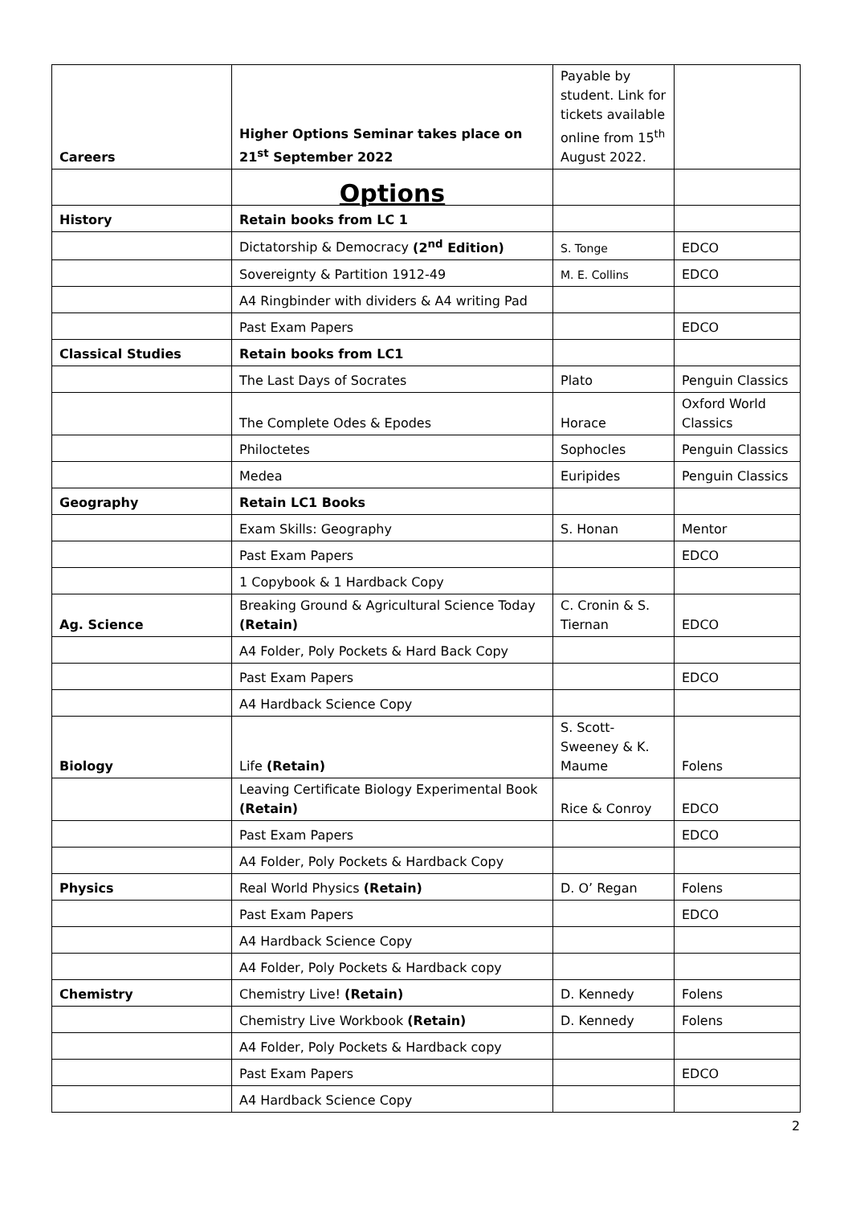| Careers | Higher Options Seminar takes place on 21<sup>st</sup> September 2022 | Payable by student. Link for tickets available online from 15<sup>th</sup> August 2022. | |
| | Options | | |
| History | Retain books from LC 1 | | |
| | Dictatorship & Democracy (2<sup>nd</sup> Edition) | S. Tonge | EDCO |
| | Sovereignty & Partition 1912-49 | M. E. Collins | EDCO |
| | A4 Ringbinder with dividers & A4 writing Pad | | |
| | Past Exam Papers | | EDCO |
| Classical Studies | Retain books from LC1 | | |
| | The Last Days of Socrates | Plato | Penguin Classics |
| | The Complete Odes & Epodes | Horace | Oxford World Classics |
| | Philoctetes | Sophocles | Penguin Classics |
| | Medea | Euripides | Penguin Classics |
| Geography | Retain LC1 Books | | |
| | Exam Skills: Geography | S. Honan | Mentor |
| | Past Exam Papers | | EDCO |
| | 1 Copybook & 1 Hardback Copy | | |
| Ag. Science | Breaking Ground & Agricultural Science Today (Retain) | C. Cronin & S. Tiernan | EDCO |
| | A4 Folder, Poly Pockets & Hard Back Copy | | |
| | Past Exam Papers | | EDCO |
| | A4 Hardback Science Copy | | |
| Biology | Life (Retain) | S. Scott-Sweeney & K. Maume | Folens |
| | Leaving Certificate Biology Experimental Book (Retain) | Rice & Conroy | EDCO |
| | Past Exam Papers | | EDCO |
| | A4 Folder, Poly Pockets & Hardback Copy | | |
| Physics | Real World Physics (Retain) | D. O’ Regan | Folens |
| | Past Exam Papers | | EDCO |
| | A4 Hardback Science Copy | | |
| | A4 Folder, Poly Pockets & Hardback copy | | |
| Chemistry | Chemistry Live! (Retain) | D. Kennedy | Folens |
| | Chemistry Live Workbook (Retain) | D. Kennedy | Folens |
| | A4 Folder, Poly Pockets & Hardback copy | | |
| | Past Exam Papers | | EDCO |
| | A4 Hardback Science Copy | | |
2